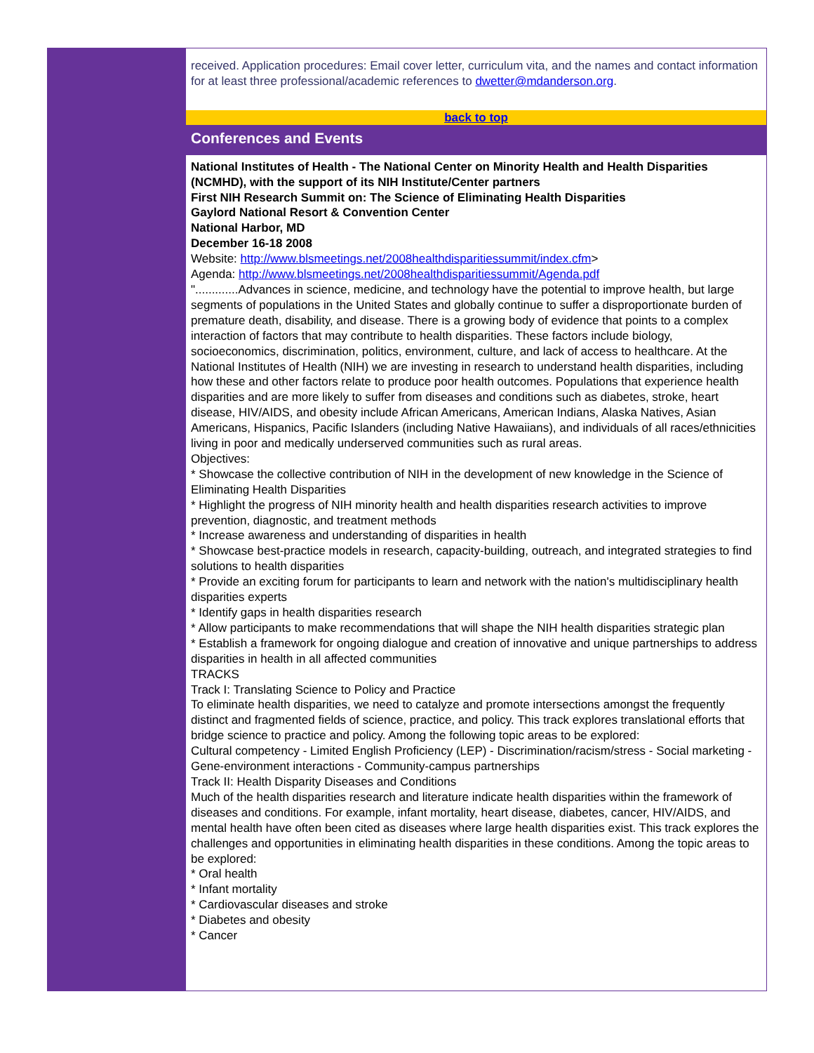received. Application procedures: Email cover letter, curriculum vita, and the names and contact information for at least three professional/academic references to dwetter@mdanderson.org.
back to top
Conferences and Events
National Institutes of Health - The National Center on Minority Health and Health Disparities (NCMHD), with the support of its NIH Institute/Center partners
First NIH Research Summit on: The Science of Eliminating Health Disparities
Gaylord National Resort & Convention Center
National Harbor, MD
December 16-18 2008
Website: http://www.blsmeetings.net/2008healthdisparitiessummit/index.cfm>
Agenda: http://www.blsmeetings.net/2008healthdisparitiessummit/Agenda.pdf
".............Advances in science, medicine, and technology have the potential to improve health, but large segments of populations in the United States and globally continue to suffer a disproportionate burden of premature death, disability, and disease. There is a growing body of evidence that points to a complex interaction of factors that may contribute to health disparities. These factors include biology, socioeconomics, discrimination, politics, environment, culture, and lack of access to healthcare. At the National Institutes of Health (NIH) we are investing in research to understand health disparities, including how these and other factors relate to produce poor health outcomes. Populations that experience health disparities and are more likely to suffer from diseases and conditions such as diabetes, stroke, heart disease, HIV/AIDS, and obesity include African Americans, American Indians, Alaska Natives, Asian Americans, Hispanics, Pacific Islanders (including Native Hawaiians), and individuals of all races/ethnicities living in poor and medically underserved communities such as rural areas.
Objectives:
* Showcase the collective contribution of NIH in the development of new knowledge in the Science of Eliminating Health Disparities
* Highlight the progress of NIH minority health and health disparities research activities to improve prevention, diagnostic, and treatment methods
* Increase awareness and understanding of disparities in health
* Showcase best-practice models in research, capacity-building, outreach, and integrated strategies to find solutions to health disparities
* Provide an exciting forum for participants to learn and network with the nation's multidisciplinary health disparities experts
* Identify gaps in health disparities research
* Allow participants to make recommendations that will shape the NIH health disparities strategic plan
* Establish a framework for ongoing dialogue and creation of innovative and unique partnerships to address disparities in health in all affected communities
TRACKS
Track I: Translating Science to Policy and Practice
To eliminate health disparities, we need to catalyze and promote intersections amongst the frequently distinct and fragmented fields of science, practice, and policy. This track explores translational efforts that bridge science to practice and policy. Among the following topic areas to be explored:
Cultural competency - Limited English Proficiency (LEP) - Discrimination/racism/stress - Social marketing - Gene-environment interactions - Community-campus partnerships
Track II: Health Disparity Diseases and Conditions
Much of the health disparities research and literature indicate health disparities within the framework of diseases and conditions. For example, infant mortality, heart disease, diabetes, cancer, HIV/AIDS, and mental health have often been cited as diseases where large health disparities exist. This track explores the challenges and opportunities in eliminating health disparities in these conditions. Among the topic areas to be explored:
* Oral health
* Infant mortality
* Cardiovascular diseases and stroke
* Diabetes and obesity
* Cancer